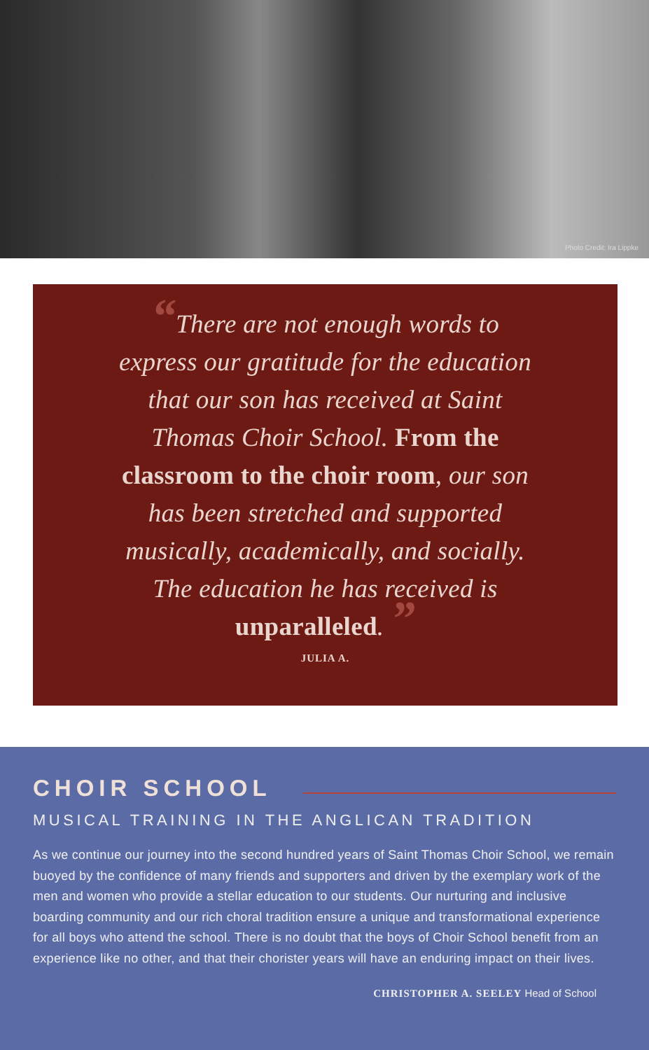Photo Credit: Ira Lippke
“There are not enough words to express our gratitude for the education that our son has received at Saint Thomas Choir School. From the classroom to the choir room, our son has been stretched and supported musically, academically, and socially. The education he has received is unparalleled. ”
JULIA A.
CHOIR SCHOOL
MUSICAL TRAINING IN THE ANGLICAN TRADITION
As we continue our journey into the second hundred years of Saint Thomas Choir School, we remain buoyed by the confidence of many friends and supporters and driven by the exemplary work of the men and women who provide a stellar education to our students. Our nurturing and inclusive boarding community and our rich choral tradition ensure a unique and transformational experience for all boys who attend the school. There is no doubt that the boys of Choir School benefit from an experience like no other, and that their chorister years will have an enduring impact on their lives.
CHRISTOPHER A. SEELEY Head of School